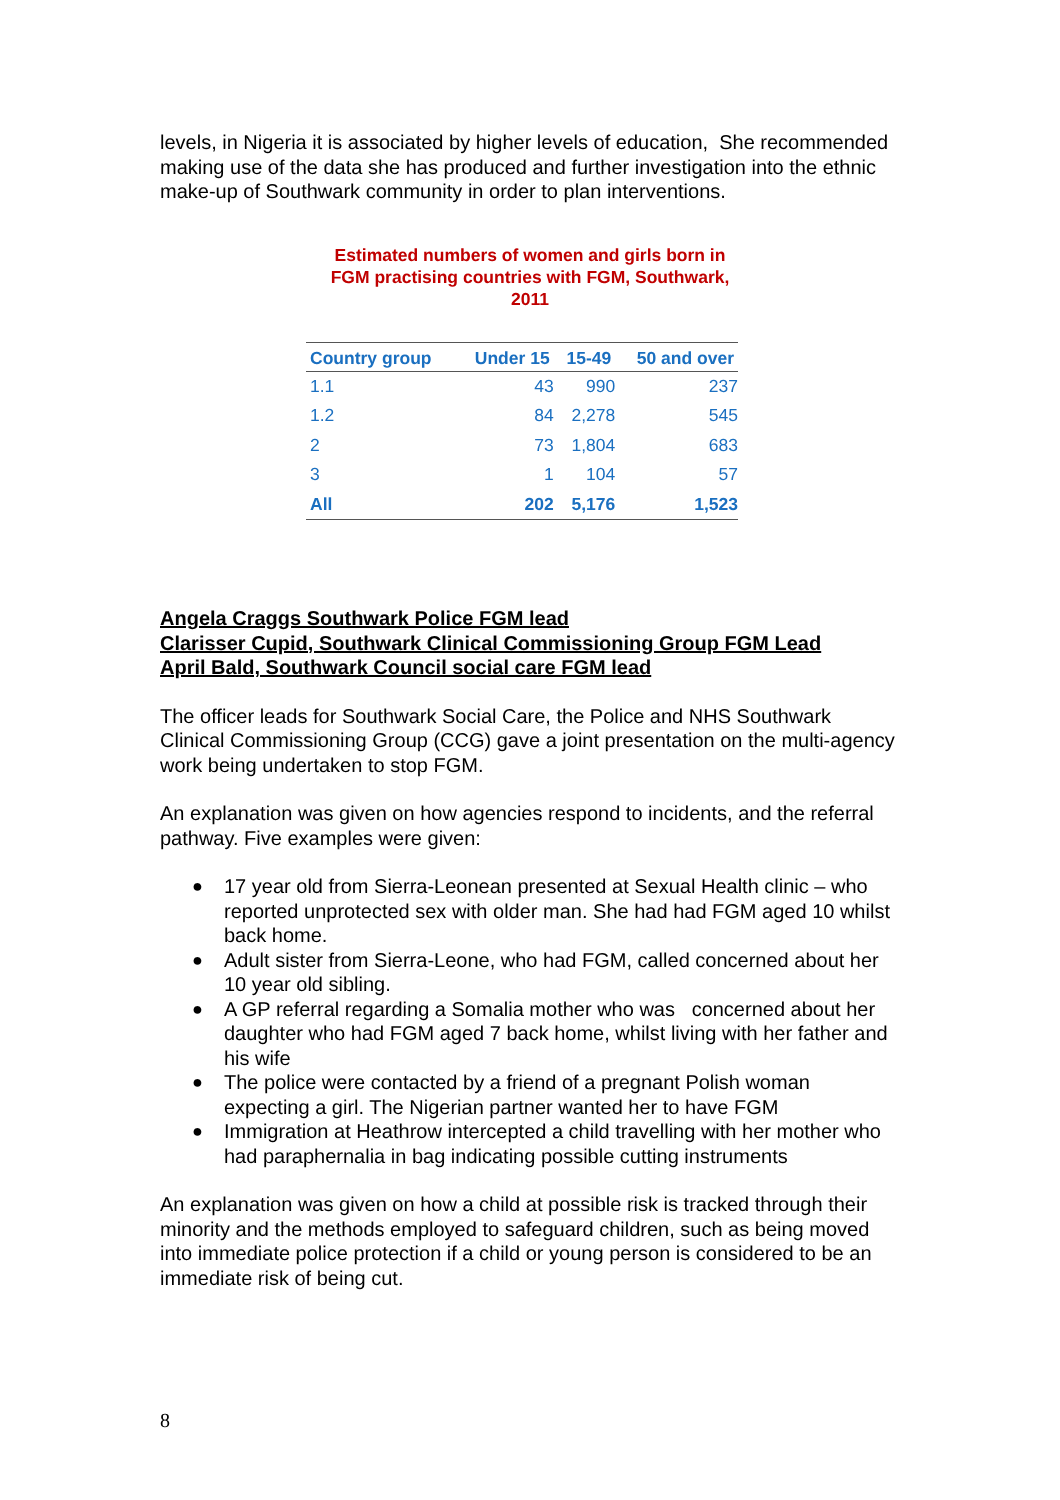levels, in Nigeria it is associated by higher levels of education, She recommended making use of the data she has produced and further investigation into the ethnic make-up of Southwark community in order to plan interventions.
Estimated numbers of women and girls born in FGM practising countries with FGM, Southwark, 2011
| Country group | Under 15 | 15-49 | 50 and over |
| --- | --- | --- | --- |
| 1.1 | 43 | 990 | 237 |
| 1.2 | 84 | 2,278 | 545 |
| 2 | 73 | 1,804 | 683 |
| 3 | 1 | 104 | 57 |
| All | 202 | 5,176 | 1,523 |
Angela Craggs Southwark Police FGM lead
Clarisser Cupid, Southwark Clinical Commissioning Group FGM Lead
April Bald, Southwark Council social care FGM lead
The officer leads for Southwark Social Care, the Police and NHS Southwark Clinical Commissioning Group (CCG) gave a joint presentation on the multi-agency work being undertaken to stop FGM.
An explanation was given on how agencies respond to incidents, and the referral pathway. Five examples were given:
● 17 year old from Sierra-Leonean presented at Sexual Health clinic – who reported unprotected sex with older man. She had had FGM aged 10 whilst back home.
● Adult sister from Sierra-Leone, who had FGM, called concerned about her 10 year old sibling.
● A GP referral regarding a Somalia mother who was concerned about her daughter who had FGM aged 7 back home, whilst living with her father and his wife
● The police were contacted by a friend of a pregnant Polish woman expecting a girl. The Nigerian partner wanted her to have FGM
● Immigration at Heathrow intercepted a child travelling with her mother who had paraphernalia in bag indicating possible cutting instruments
An explanation was given on how a child at possible risk is tracked through their minority and the methods employed to safeguard children, such as being moved into immediate police protection if a child or young person is considered to be an immediate risk of being cut.
8